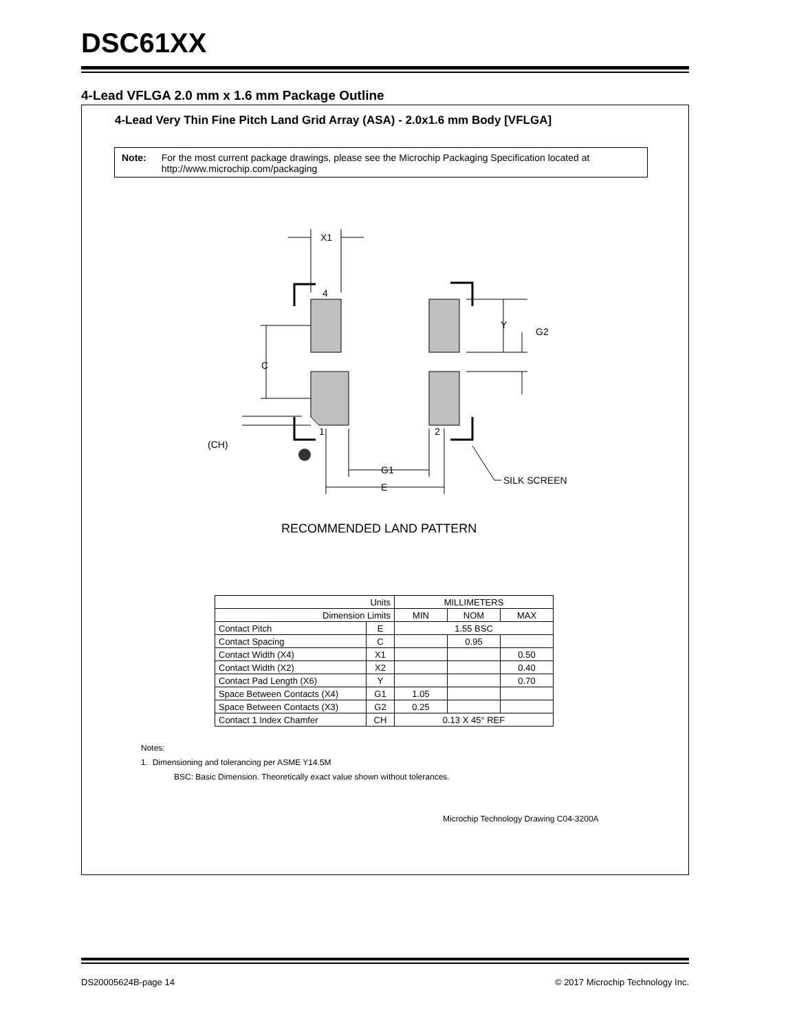DSC61XX
4-Lead VFLGA 2.0 mm x 1.6 mm Package Outline
4-Lead Very Thin Fine Pitch Land Grid Array (ASA) - 2.0x1.6 mm Body [VFLGA]
Note: For the most current package drawings, please see the Microchip Packaging Specification located at http://www.microchip.com/packaging
X1
4
C
Y
G2
1
2
(CH)
G1
E
SILK SCREEN
RECOMMENDED LAND PATTERN
| Units | | MILLIMETERS | | |
| Dimension Limits | | MIN | NOM | MAX |
| Contact Pitch | E | 1.55 BSC | | |
| Contact Spacing | C | | 0.95 | |
| Contact Width (X4) | X1 | | | 0.50 |
| Contact Width (X2) | X2 | | | 0.40 |
| Contact Pad Length (X6) | Y | | | 0.70 |
| Space Between Contacts (X4) | G1 | 1.05 | | |
| Space Between Contacts (X3) | G2 | 0.25 | | |
| Contact 1 Index Chamfer | CH | 0.13 X 45° REF | | |
Notes:
1. Dimensioning and tolerancing per ASME Y14.5M
BSC: Basic Dimension. Theoretically exact value shown without tolerances.
Microchip Technology Drawing C04-3200A
DS20005624B-page 14 © 2017 Microchip Technology Inc.